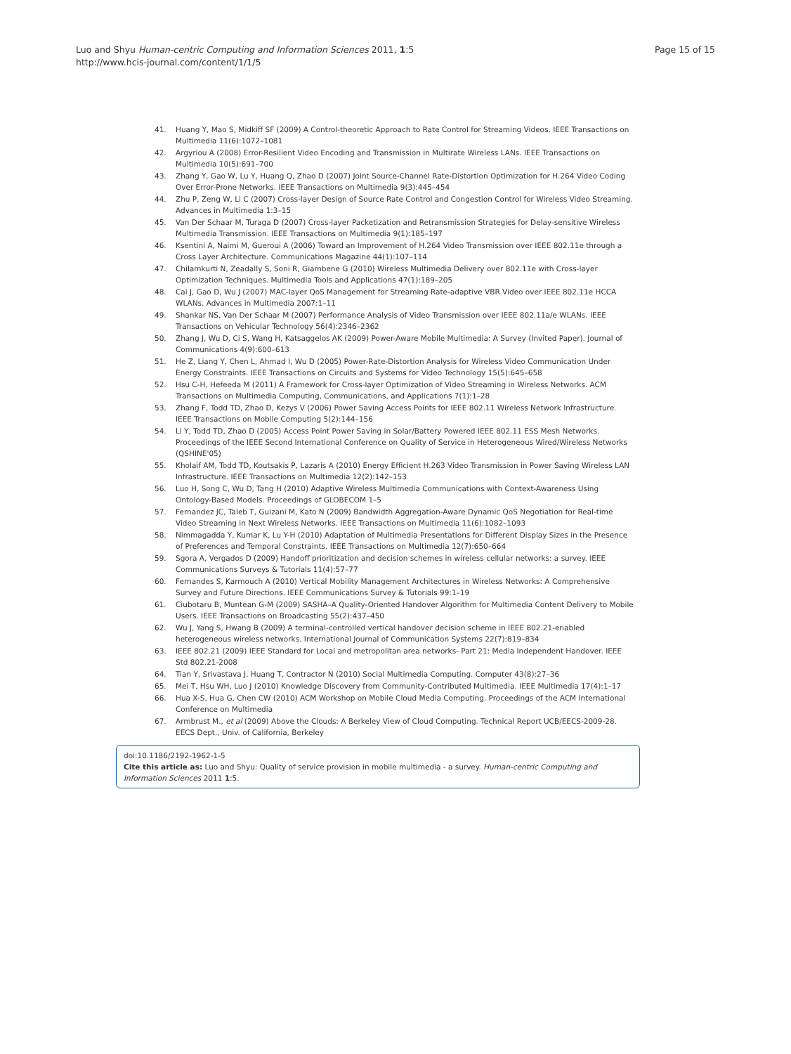Luo and Shyu Human-centric Computing and Information Sciences 2011, 1:5
http://www.hcis-journal.com/content/1/1/5
Page 15 of 15
41. Huang Y, Mao S, Midkiff SF (2009) A Control-theoretic Approach to Rate Control for Streaming Videos. IEEE Transactions on Multimedia 11(6):1072–1081
42. Argyriou A (2008) Error-Resilient Video Encoding and Transmission in Multirate Wireless LANs. IEEE Transactions on Multimedia 10(5):691–700
43. Zhang Y, Gao W, Lu Y, Huang Q, Zhao D (2007) Joint Source-Channel Rate-Distortion Optimization for H.264 Video Coding Over Error-Prone Networks. IEEE Transactions on Multimedia 9(3):445–454
44. Zhu P, Zeng W, Li C (2007) Cross-layer Design of Source Rate Control and Congestion Control for Wireless Video Streaming. Advances in Multimedia 1:3–15
45. Van Der Schaar M, Turaga D (2007) Cross-layer Packetization and Retransmission Strategies for Delay-sensitive Wireless Multimedia Transmission. IEEE Transactions on Multimedia 9(1):185–197
46. Ksentini A, Naimi M, Gueroui A (2006) Toward an Improvement of H.264 Video Transmission over IEEE 802.11e through a Cross Layer Architecture. Communications Magazine 44(1):107–114
47. Chilamkurti N, Zeadally S, Soni R, Giambene G (2010) Wireless Multimedia Delivery over 802.11e with Cross-layer Optimization Techniques. Multimedia Tools and Applications 47(1):189–205
48. Cai J, Gao D, Wu J (2007) MAC-layer QoS Management for Streaming Rate-adaptive VBR Video over IEEE 802.11e HCCA WLANs. Advances in Multimedia 2007:1–11
49. Shankar NS, Van Der Schaar M (2007) Performance Analysis of Video Transmission over IEEE 802.11a/e WLANs. IEEE Transactions on Vehicular Technology 56(4):2346–2362
50. Zhang J, Wu D, Ci S, Wang H, Katsaggelos AK (2009) Power-Aware Mobile Multimedia: A Survey (Invited Paper). Journal of Communications 4(9):600–613
51. He Z, Liang Y, Chen L, Ahmad I, Wu D (2005) Power-Rate-Distortion Analysis for Wireless Video Communication Under Energy Constraints. IEEE Transactions on Circuits and Systems for Video Technology 15(5):645–658
52. Hsu C-H, Hefeeda M (2011) A Framework for Cross-layer Optimization of Video Streaming in Wireless Networks. ACM Transactions on Multimedia Computing, Communications, and Applications 7(1):1–28
53. Zhang F, Todd TD, Zhao D, Kezys V (2006) Power Saving Access Points for IEEE 802.11 Wireless Network Infrastructure. IEEE Transactions on Mobile Computing 5(2):144–156
54. Li Y, Todd TD, Zhao D (2005) Access Point Power Saving in Solar/Battery Powered IEEE 802.11 ESS Mesh Networks. Proceedings of the IEEE Second International Conference on Quality of Service in Heterogeneous Wired/Wireless Networks (QSHINE'05)
55. Kholaif AM, Todd TD, Koutsakis P, Lazaris A (2010) Energy Efficient H.263 Video Transmission in Power Saving Wireless LAN Infrastructure. IEEE Transactions on Multimedia 12(2):142–153
56. Luo H, Song C, Wu D, Tang H (2010) Adaptive Wireless Multimedia Communications with Context-Awareness Using Ontology-Based Models. Proceedings of GLOBECOM 1–5
57. Fernandez JC, Taleb T, Guizani M, Kato N (2009) Bandwidth Aggregation-Aware Dynamic QoS Negotiation for Real-time Video Streaming in Next Wireless Networks. IEEE Transactions on Multimedia 11(6):1082–1093
58. Nimmagadda Y, Kumar K, Lu Y-H (2010) Adaptation of Multimedia Presentations for Different Display Sizes in the Presence of Preferences and Temporal Constraints. IEEE Transactions on Multimedia 12(7):650–664
59. Sgora A, Vergados D (2009) Handoff prioritization and decision schemes in wireless cellular networks: a survey. IEEE Communications Surveys & Tutorials 11(4):57–77
60. Fernandes S, Karmouch A (2010) Vertical Mobility Management Architectures in Wireless Networks: A Comprehensive Survey and Future Directions. IEEE Communications Survey & Tutorials 99:1–19
61. Ciubotaru B, Muntean G-M (2009) SASHA–A Quality-Oriented Handover Algorithm for Multimedia Content Delivery to Mobile Users. IEEE Transactions on Broadcasting 55(2):437–450
62. Wu J, Yang S, Hwang B (2009) A terminal-controlled vertical handover decision scheme in IEEE 802.21-enabled heterogeneous wireless networks. International Journal of Communication Systems 22(7):819–834
63. IEEE 802.21 (2009) IEEE Standard for Local and metropolitan area networks- Part 21: Media Independent Handover. IEEE Std 802.21-2008
64. Tian Y, Srivastava J, Huang T, Contractor N (2010) Social Multimedia Computing. Computer 43(8):27–36
65. Mei T, Hsu WH, Luo J (2010) Knowledge Discovery from Community-Contributed Multimedia. IEEE Multimedia 17(4):1–17
66. Hua X-S, Hua G, Chen CW (2010) ACM Workshop on Mobile Cloud Media Computing. Proceedings of the ACM International Conference on Multimedia
67. Armbrust M., et al (2009) Above the Clouds: A Berkeley View of Cloud Computing. Technical Report UCB/EECS-2009-28. EECS Dept., Univ. of California, Berkeley
doi:10.1186/2192-1962-1-5
Cite this article as: Luo and Shyu: Quality of service provision in mobile multimedia - a survey. Human-centric Computing and Information Sciences 2011 1:5.